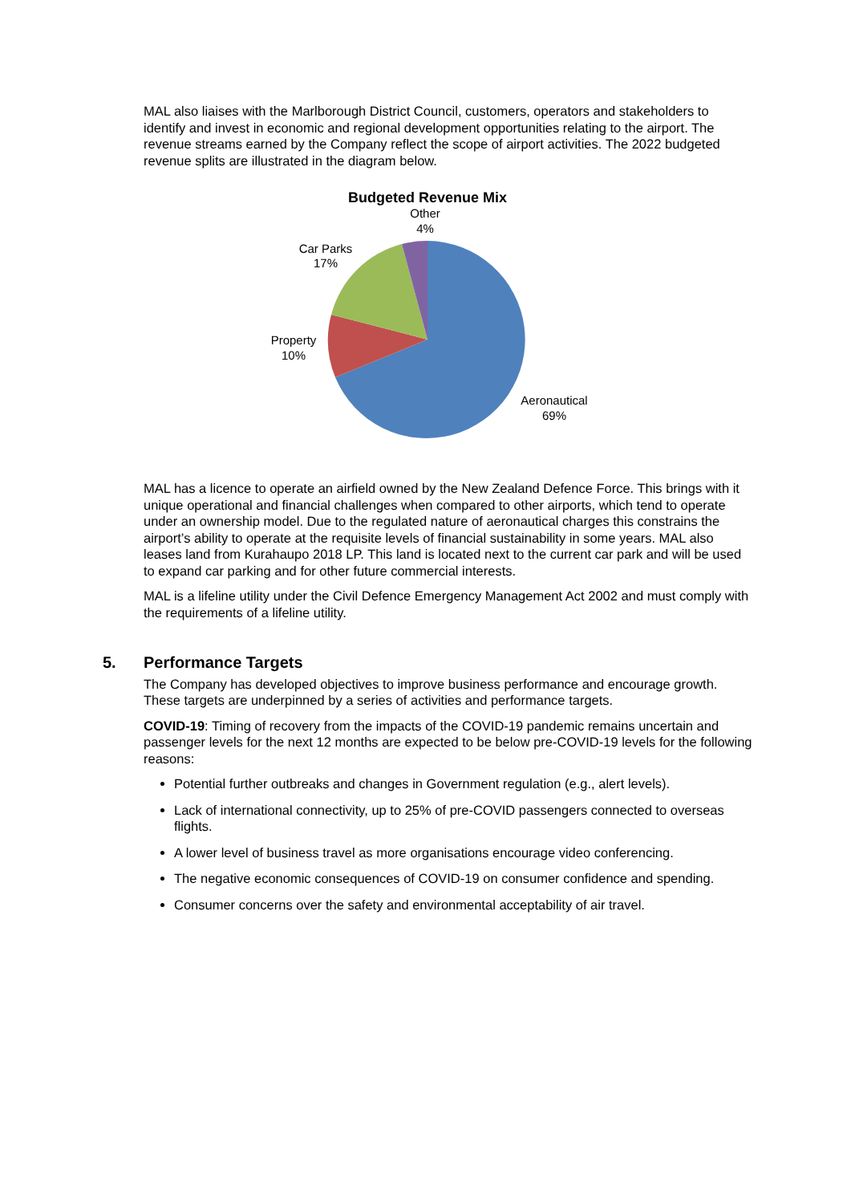MAL also liaises with the Marlborough District Council, customers, operators and stakeholders to identify and invest in economic and regional development opportunities relating to the airport. The revenue streams earned by the Company reflect the scope of airport activities. The 2022 budgeted revenue splits are illustrated in the diagram below.
Budgeted Revenue Mix
Other
4%
Car Parks
17%
Property
10%
Aeronautical
69%
MAL has a licence to operate an airfield owned by the New Zealand Defence Force. This brings with it unique operational and financial challenges when compared to other airports, which tend to operate under an ownership model. Due to the regulated nature of aeronautical charges this constrains the airport’s ability to operate at the requisite levels of financial sustainability in some years. MAL also leases land from Kurahaupo 2018 LP. This land is located next to the current car park and will be used to expand car parking and for other future commercial interests.
MAL is a lifeline utility under the Civil Defence Emergency Management Act 2002 and must comply with the requirements of a lifeline utility.
5. Performance Targets
The Company has developed objectives to improve business performance and encourage growth. These targets are underpinned by a series of activities and performance targets.
COVID-19: Timing of recovery from the impacts of the COVID-19 pandemic remains uncertain and passenger levels for the next 12 months are expected to be below pre-COVID-19 levels for the following reasons:
Potential further outbreaks and changes in Government regulation (e.g., alert levels).
Lack of international connectivity, up to 25% of pre-COVID passengers connected to overseas flights.
A lower level of business travel as more organisations encourage video conferencing.
The negative economic consequences of COVID-19 on consumer confidence and spending.
Consumer concerns over the safety and environmental acceptability of air travel.